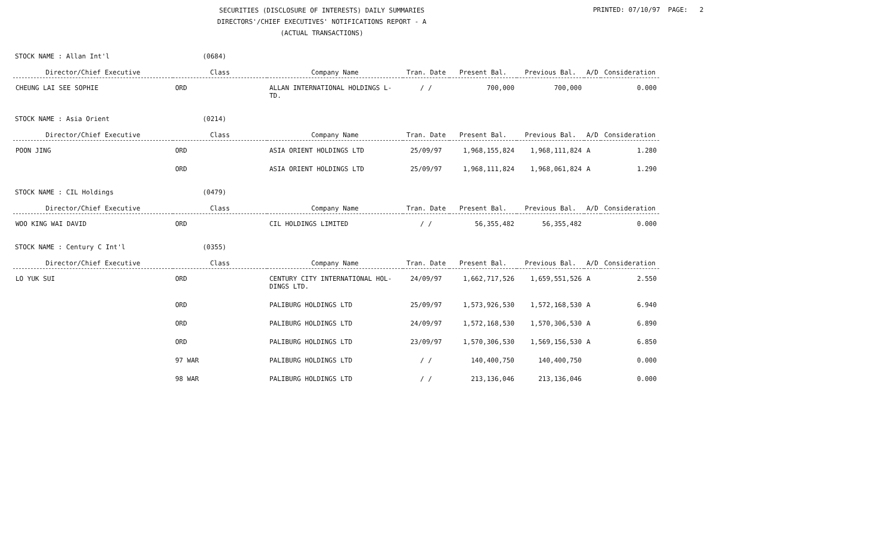SECURITIES (DISCLOSURE OF INTERESTS) DAILY SUMMARIES
DIRECTORS'/CHIEF EXECUTIVES' NOTIFICATIONS REPORT - A
(ACTUAL TRANSACTIONS)
PRINTED: 07/10/97 PAGE: 2
STOCK NAME : Allan Int'l (0684)
| Director/Chief Executive | Class | Company Name | Tran. Date | Present Bal. | Previous Bal. | A/D | Consideration |
| --- | --- | --- | --- | --- | --- | --- | --- |
| CHEUNG LAI SEE SOPHIE | ORD | ALLAN INTERNATIONAL HOLDINGS L- TD. | / / | 700,000 | 700,000 | | 0.000 |
STOCK NAME : Asia Orient (0214)
| Director/Chief Executive | Class | Company Name | Tran. Date | Present Bal. | Previous Bal. | A/D | Consideration |
| --- | --- | --- | --- | --- | --- | --- | --- |
| POON JING | ORD | ASIA ORIENT HOLDINGS LTD | 25/09/97 | 1,968,155,824 | 1,968,111,824 | A | 1.280 |
| | ORD | ASIA ORIENT HOLDINGS LTD | 25/09/97 | 1,968,111,824 | 1,968,061,824 | A | 1.290 |
STOCK NAME : CIL Holdings (0479)
| Director/Chief Executive | Class | Company Name | Tran. Date | Present Bal. | Previous Bal. | A/D | Consideration |
| --- | --- | --- | --- | --- | --- | --- | --- |
| WOO KING WAI DAVID | ORD | CIL HOLDINGS LIMITED | / / | 56,355,482 | 56,355,482 | | 0.000 |
STOCK NAME : Century C Int'l (0355)
| Director/Chief Executive | Class | Company Name | Tran. Date | Present Bal. | Previous Bal. | A/D | Consideration |
| --- | --- | --- | --- | --- | --- | --- | --- |
| LO YUK SUI | ORD | CENTURY CITY INTERNATIONAL HOL- DINGS LTD. | 24/09/97 | 1,662,717,526 | 1,659,551,526 | A | 2.550 |
| | ORD | PALIBURG HOLDINGS LTD | 25/09/97 | 1,573,926,530 | 1,572,168,530 | A | 6.940 |
| | ORD | PALIBURG HOLDINGS LTD | 24/09/97 | 1,572,168,530 | 1,570,306,530 | A | 6.890 |
| | ORD | PALIBURG HOLDINGS LTD | 23/09/97 | 1,570,306,530 | 1,569,156,530 | A | 6.850 |
| | 97 WAR | PALIBURG HOLDINGS LTD | / / | 140,400,750 | 140,400,750 | | 0.000 |
| | 98 WAR | PALIBURG HOLDINGS LTD | / / | 213,136,046 | 213,136,046 | | 0.000 |